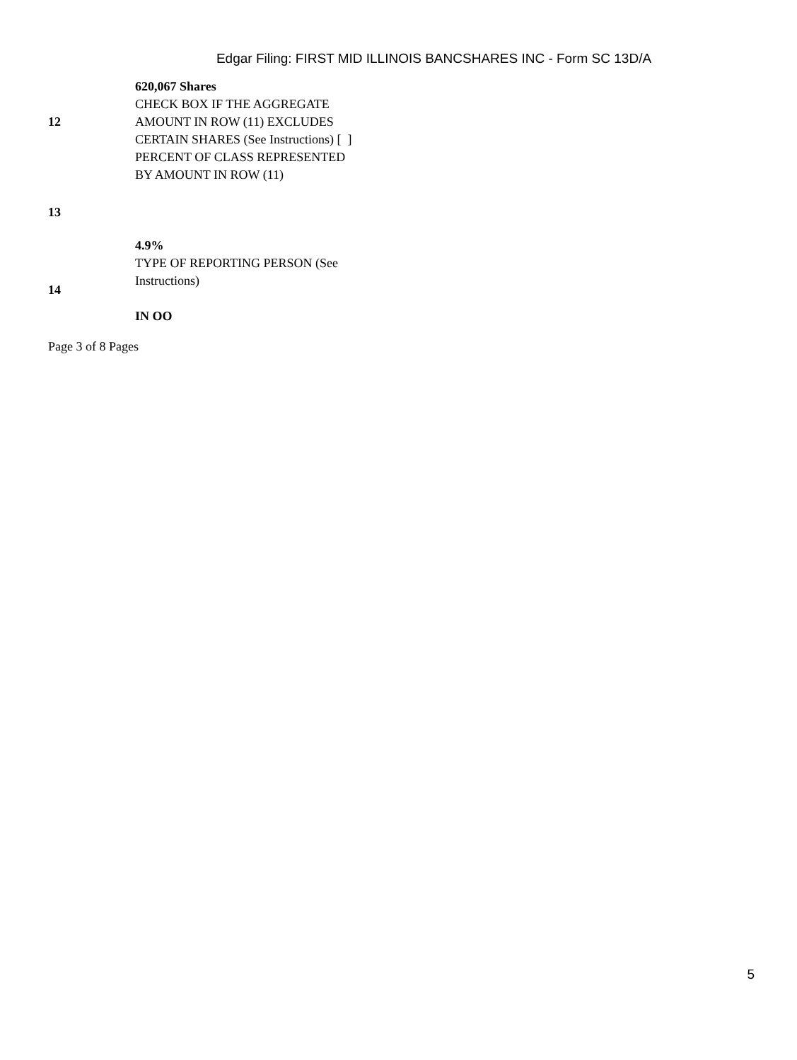Edgar Filing: FIRST MID ILLINOIS BANCSHARES INC - Form SC 13D/A
| | 620,067 Shares |
| 12 | CHECK BOX IF THE AGGREGATE AMOUNT IN ROW (11) EXCLUDES CERTAIN SHARES (See Instructions) [ ] |
| 13 | PERCENT OF CLASS REPRESENTED BY AMOUNT IN ROW (11) 4.9% |
| 14 | TYPE OF REPORTING PERSON (See Instructions) IN OO |
Page 3 of 8 Pages
5